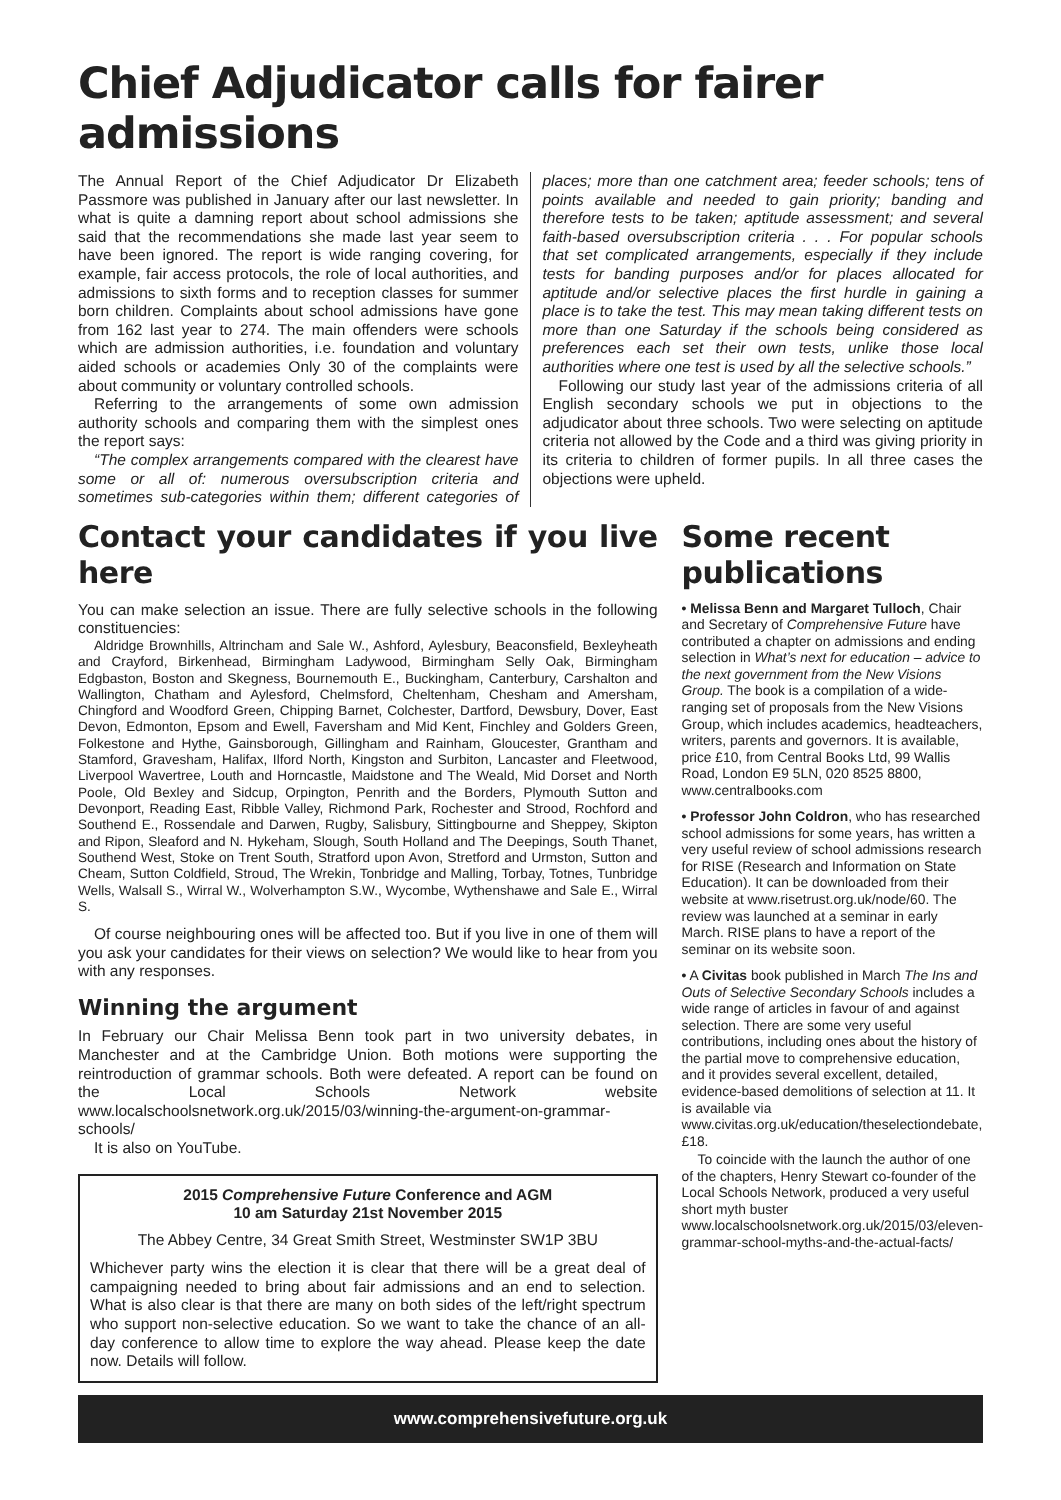Chief Adjudicator calls for fairer admissions
The Annual Report of the Chief Adjudicator Dr Elizabeth Passmore was published in January after our last newsletter. In what is quite a damning report about school admissions she said that the recommendations she made last year seem to have been ignored. The report is wide ranging covering, for example, fair access protocols, the role of local authorities, and admissions to sixth forms and to reception classes for summer born children. Complaints about school admissions have gone from 162 last year to 274. The main offenders were schools which are admission authorities, i.e. foundation and voluntary aided schools or academies Only 30 of the complaints were about community or voluntary controlled schools.
Referring to the arrangements of some own admission authority schools and comparing them with the simplest ones the report says:
“The complex arrangements compared with the clearest have some or all of: numerous oversubscription criteria and sometimes sub-categories within them; different categories of places; more than one catchment area; feeder schools; tens of points available and needed to gain priority; banding and therefore tests to be taken; aptitude assessment; and several faith-based oversubscription criteria . . . For popular schools that set complicated arrangements, especially if they include tests for banding purposes and/or for places allocated for aptitude and/or selective places the first hurdle in gaining a place is to take the test. This may mean taking different tests on more than one Saturday if the schools being considered as preferences each set their own tests, unlike those local authorities where one test is used by all the selective schools.”
Following our study last year of the admissions criteria of all English secondary schools we put in objections to the adjudicator about three schools. Two were selecting on aptitude criteria not allowed by the Code and a third was giving priority in its criteria to children of former pupils. In all three cases the objections were upheld.
Contact your candidates if you live here
You can make selection an issue. There are fully selective schools in the following constituencies:
Aldridge Brownhills, Altrincham and Sale W., Ashford, Aylesbury, Beaconsfield, Bexleyheath and Crayford, Birkenhead, Birmingham Ladywood, Birmingham Selly Oak, Birmingham Edgbaston, Boston and Skegness, Bournemouth E., Buckingham, Canterbury, Carshalton and Wallington, Chatham and Aylesford, Chelmsford, Cheltenham, Chesham and Amersham, Chingford and Woodford Green, Chipping Barnet, Colchester, Dartford, Dewsbury, Dover, East Devon, Edmonton, Epsom and Ewell, Faversham and Mid Kent, Finchley and Golders Green, Folkestone and Hythe, Gainsborough, Gillingham and Rainham, Gloucester, Grantham and Stamford, Gravesham, Halifax, Ilford North, Kingston and Surbiton, Lancaster and Fleetwood, Liverpool Wavertree, Louth and Horncastle, Maidstone and The Weald, Mid Dorset and North Poole, Old Bexley and Sidcup, Orpington, Penrith and the Borders, Plymouth Sutton and Devonport, Reading East, Ribble Valley, Richmond Park, Rochester and Strood, Rochford and Southend E., Rossendale and Darwen, Rugby, Salisbury, Sittingbourne and Sheppey, Skipton and Ripon, Sleaford and N. Hykeham, Slough, South Holland and The Deepings, South Thanet, Southend West, Stoke on Trent South, Stratford upon Avon, Stretford and Urmston, Sutton and Cheam, Sutton Coldfield, Stroud, The Wrekin, Tonbridge and Malling, Torbay, Totnes, Tunbridge Wells, Walsall S., Wirral W., Wolverhampton S.W., Wycombe, Wythenshawe and Sale E., Wirral S.
Of course neighbouring ones will be affected too. But if you live in one of them will you ask your candidates for their views on selection? We would like to hear from you with any responses.
Winning the argument
In February our Chair Melissa Benn took part in two university debates, in Manchester and at the Cambridge Union. Both motions were supporting the reintroduction of grammar schools. Both were defeated. A report can be found on the Local Schools Network website www.localschoolsnetwork.org.uk/2015/03/winning-the-argument-on-grammar-schools/
It is also on YouTube.
2015 Comprehensive Future Conference and AGM
10 am Saturday 21st November 2015
The Abbey Centre, 34 Great Smith Street, Westminster SW1P 3BU
Whichever party wins the election it is clear that there will be a great deal of campaigning needed to bring about fair admissions and an end to selection. What is also clear is that there are many on both sides of the left/right spectrum who support non-selective education. So we want to take the chance of an all-day conference to allow time to explore the way ahead. Please keep the date now. Details will follow.
Some recent publications
• Melissa Benn and Margaret Tulloch, Chair and Secretary of Comprehensive Future have contributed a chapter on admissions and ending selection in What’s next for education – advice to the next government from the New Visions Group. The book is a compilation of a wide-ranging set of proposals from the New Visions Group, which includes academics, headteachers, writers, parents and governors. It is available, price £10, from Central Books Ltd, 99 Wallis Road, London E9 5LN, 020 8525 8800, www.centralbooks.com
• Professor John Coldron, who has researched school admissions for some years, has written a very useful review of school admissions research for RISE (Research and Information on State Education). It can be downloaded from their website at www.risetrust.org.uk/node/60. The review was launched at a seminar in early March. RISE plans to have a report of the seminar on its website soon.
• A Civitas book published in March The Ins and Outs of Selective Secondary Schools includes a wide range of articles in favour of and against selection. There are some very useful contributions, including ones about the history of the partial move to comprehensive education, and it provides several excellent, detailed, evidence-based demolitions of selection at 11. It is available via www.civitas.org.uk/education/theselectiondebate, £18.
To coincide with the launch the author of one of the chapters, Henry Stewart co-founder of the Local Schools Network, produced a very useful short myth buster www.localschoolsnetwork.org.uk/2015/03/eleven-grammar-school-myths-and-the-actual-facts/
www.comprehensivefuture.org.uk